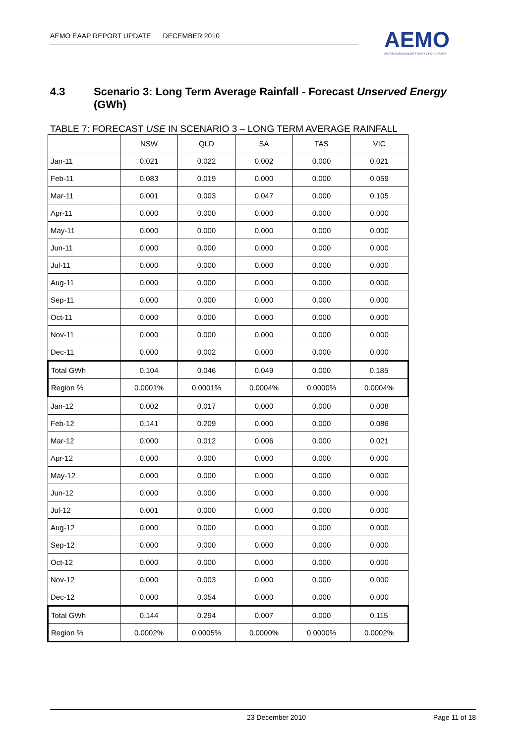AEMO EAAP REPORT UPDATE DECEMBER 2010
AEMO
AUSTRALIAN ENERGY MARKET OPERATOR
4.3 Scenario 3: Long Term Average Rainfall - Forecast Unserved Energy (GWh)
TABLE 7: FORECAST USE IN SCENARIO 3 – LONG TERM AVERAGE RAINFALL
| | NSW | QLD | SA | TAS | VIC |
| --- | --- | --- | --- | --- | --- |
| Jan-11 | 0.021 | 0.022 | 0.002 | 0.000 | 0.021 |
| Feb-11 | 0.083 | 0.019 | 0.000 | 0.000 | 0.059 |
| Mar-11 | 0.001 | 0.003 | 0.047 | 0.000 | 0.105 |
| Apr-11 | 0.000 | 0.000 | 0.000 | 0.000 | 0.000 |
| May-11 | 0.000 | 0.000 | 0.000 | 0.000 | 0.000 |
| Jun-11 | 0.000 | 0.000 | 0.000 | 0.000 | 0.000 |
| Jul-11 | 0.000 | 0.000 | 0.000 | 0.000 | 0.000 |
| Aug-11 | 0.000 | 0.000 | 0.000 | 0.000 | 0.000 |
| Sep-11 | 0.000 | 0.000 | 0.000 | 0.000 | 0.000 |
| Oct-11 | 0.000 | 0.000 | 0.000 | 0.000 | 0.000 |
| Nov-11 | 0.000 | 0.000 | 0.000 | 0.000 | 0.000 |
| Dec-11 | 0.000 | 0.002 | 0.000 | 0.000 | 0.000 |
| Total GWh | 0.104 | 0.046 | 0.049 | 0.000 | 0.185 |
| Region % | 0.0001% | 0.0001% | 0.0004% | 0.0000% | 0.0004% |
| Jan-12 | 0.002 | 0.017 | 0.000 | 0.000 | 0.008 |
| Feb-12 | 0.141 | 0.209 | 0.000 | 0.000 | 0.086 |
| Mar-12 | 0.000 | 0.012 | 0.006 | 0.000 | 0.021 |
| Apr-12 | 0.000 | 0.000 | 0.000 | 0.000 | 0.000 |
| May-12 | 0.000 | 0.000 | 0.000 | 0.000 | 0.000 |
| Jun-12 | 0.000 | 0.000 | 0.000 | 0.000 | 0.000 |
| Jul-12 | 0.001 | 0.000 | 0.000 | 0.000 | 0.000 |
| Aug-12 | 0.000 | 0.000 | 0.000 | 0.000 | 0.000 |
| Sep-12 | 0.000 | 0.000 | 0.000 | 0.000 | 0.000 |
| Oct-12 | 0.000 | 0.000 | 0.000 | 0.000 | 0.000 |
| Nov-12 | 0.000 | 0.003 | 0.000 | 0.000 | 0.000 |
| Dec-12 | 0.000 | 0.054 | 0.000 | 0.000 | 0.000 |
| Total GWh | 0.144 | 0.294 | 0.007 | 0.000 | 0.115 |
| Region % | 0.0002% | 0.0005% | 0.0000% | 0.0000% | 0.0002% |
23 December 2010 Page 11 of 18